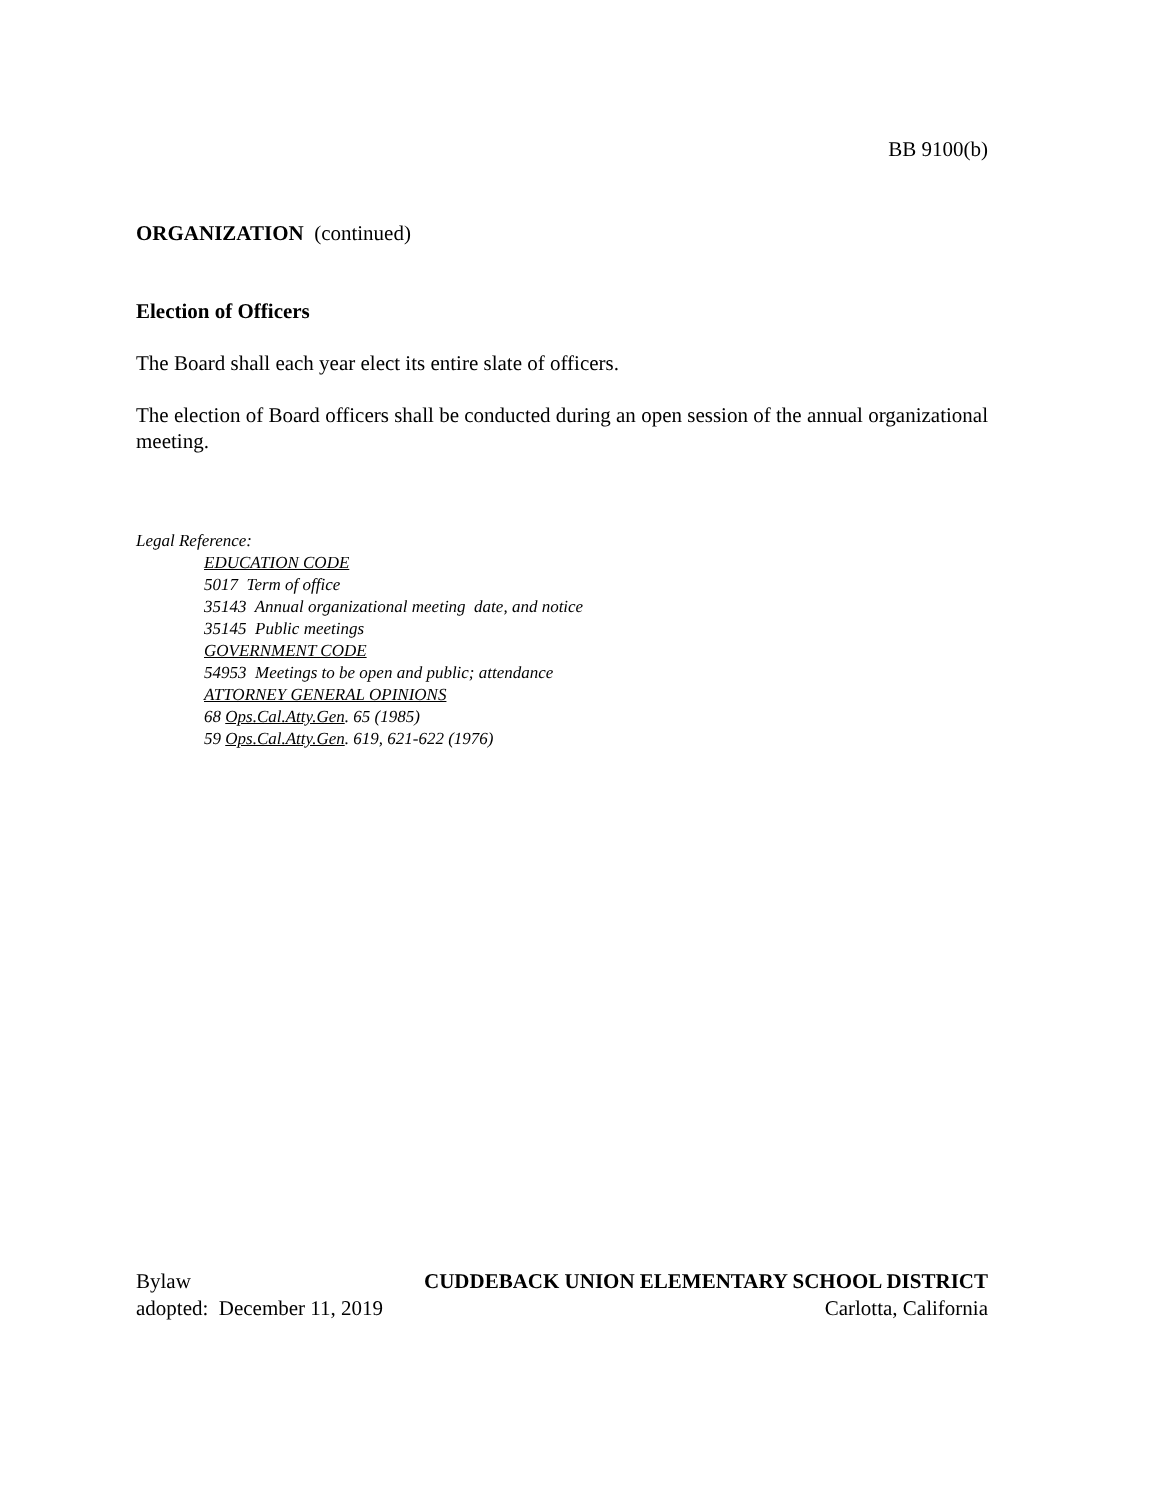BB 9100(b)
ORGANIZATION (continued)
Election of Officers
The Board shall each year elect its entire slate of officers.
The election of Board officers shall be conducted during an open session of the annual organizational meeting.
Legal Reference:
EDUCATION CODE
5017 Term of office
35143 Annual organizational meeting date, and notice
35145 Public meetings
GOVERNMENT CODE
54953 Meetings to be open and public; attendance
ATTORNEY GENERAL OPINIONS
68 Ops.Cal.Atty.Gen. 65 (1985)
59 Ops.Cal.Atty.Gen. 619, 621-622 (1976)
Bylaw CUDDEBACK UNION ELEMENTARY SCHOOL DISTRICT
adopted: December 11, 2019 Carlotta, California